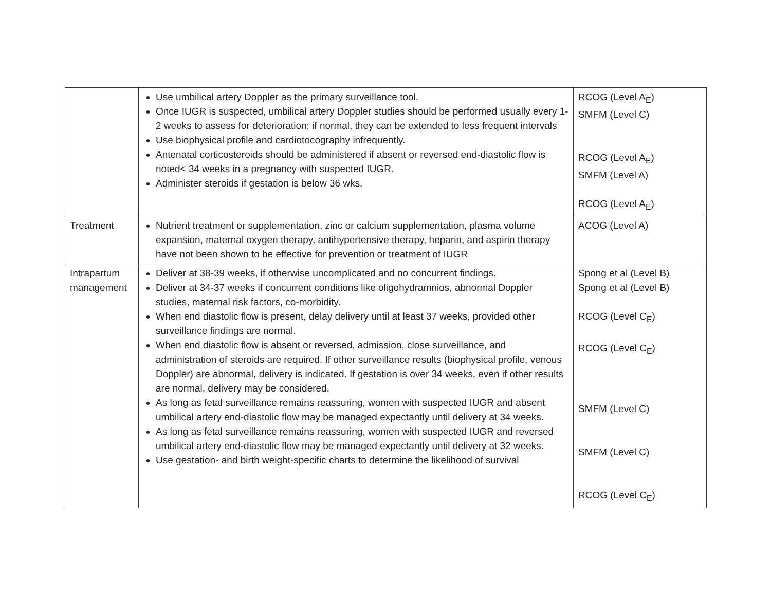| | Use umbilical artery Doppler as the primary surveillance tool. Once IUGR is suspected, umbilical artery Doppler studies should be performed usually every 1-2 weeks to assess for deterioration; if normal, they can be extended to less frequent intervals Use biophysical profile and cardiotocography infrequently. Antenatal corticosteroids should be administered if absent or reversed end-diastolic flow is noted< 34 weeks in a pregnancy with suspected IUGR. Administer steroids if gestation is below 36 wks. | RCOG (Level A<sub>E</sub>) SMFM (Level C) RCOG (Level A<sub>E</sub>) SMFM (Level A) RCOG (Level A<sub>E</sub>) |
| Treatment | Nutrient treatment or supplementation, zinc or calcium supplementation, plasma volume expansion, maternal oxygen therapy, antihypertensive therapy, heparin, and aspirin therapy have not been shown to be effective for prevention or treatment of IUGR | ACOG (Level A) |
| Intrapartum management | Deliver at 38-39 weeks, if otherwise uncomplicated and no concurrent findings. Deliver at 34-37 weeks if concurrent conditions like oligohydramnios, abnormal Doppler studies, maternal risk factors, co-morbidity. When end diastolic flow is present, delay delivery until at least 37 weeks, provided other surveillance findings are normal. When end diastolic flow is absent or reversed, admission, close surveillance, and administration of steroids are required. If other surveillance results (biophysical profile, venous Doppler) are abnormal, delivery is indicated. If gestation is over 34 weeks, even if other results are normal, delivery may be considered. As long as fetal surveillance remains reassuring, women with suspected IUGR and absent umbilical artery end-diastolic flow may be managed expectantly until delivery at 34 weeks. As long as fetal surveillance remains reassuring, women with suspected IUGR and reversed umbilical artery end-diastolic flow may be managed expectantly until delivery at 32 weeks. Use gestation- and birth weight-specific charts to determine the likelihood of survival | Spong et al (Level B) Spong et al (Level B) RCOG (Level C<sub>E</sub>) RCOG (Level C<sub>E</sub>) SMFM (Level C) SMFM (Level C) RCOG (Level C<sub>E</sub>) |